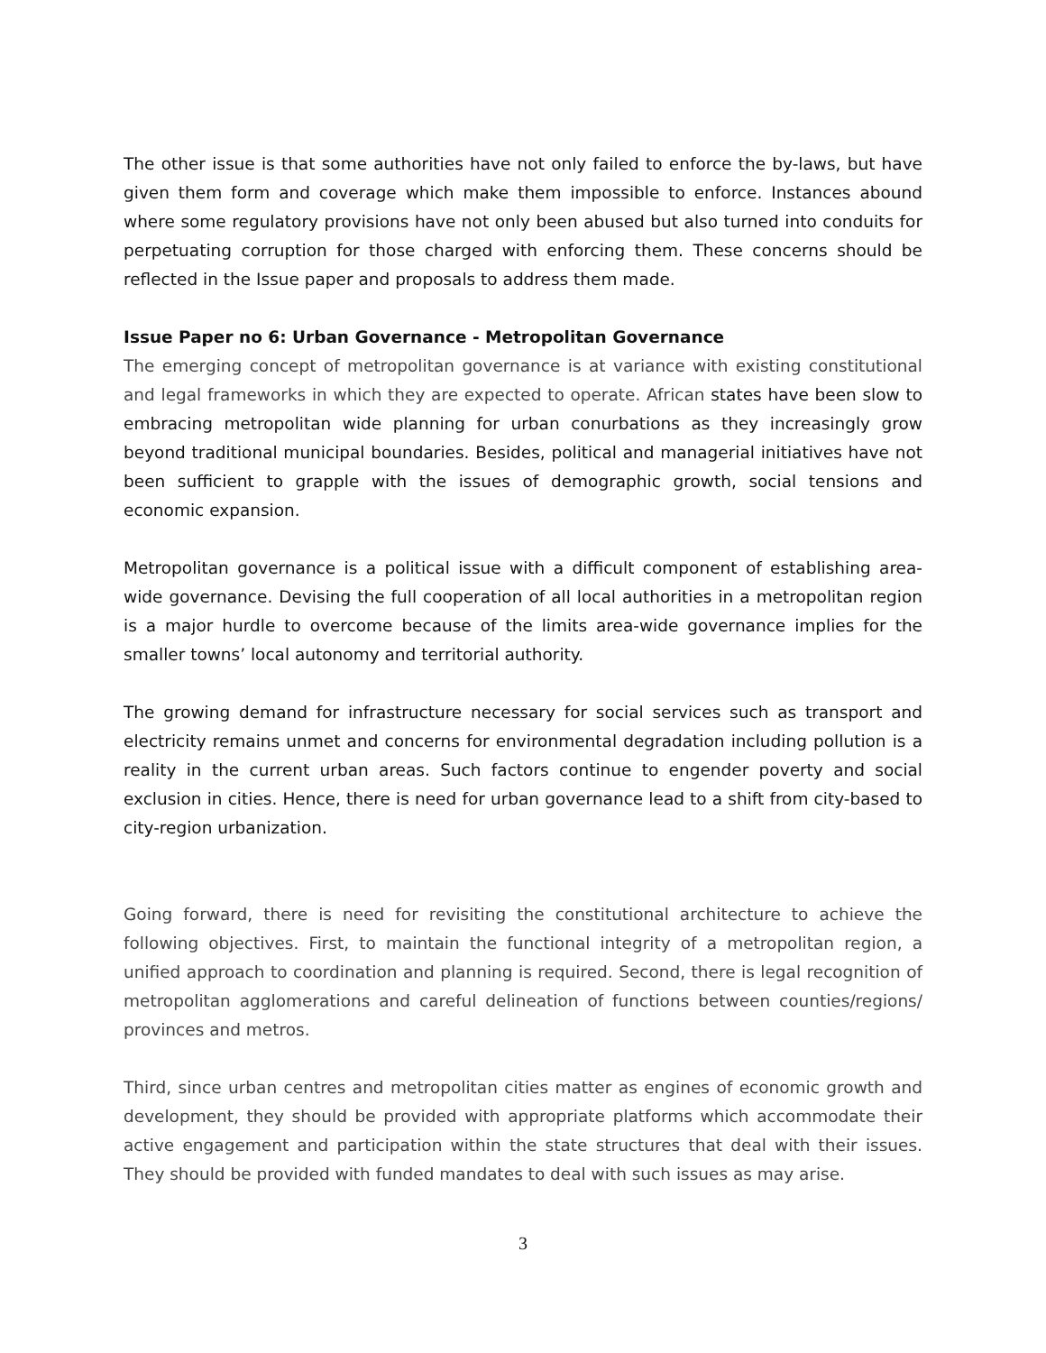The other issue is that some authorities have not only failed to enforce the by-laws, but have given them form and coverage which make them impossible to enforce. Instances abound where some regulatory provisions have not only been abused but also turned into conduits for perpetuating corruption for those charged with enforcing them. These concerns should be reflected in the Issue paper and proposals to address them made.
Issue Paper no 6: Urban Governance - Metropolitan Governance
The emerging concept of metropolitan governance is at variance with existing constitutional and legal frameworks in which they are expected to operate. African states have been slow to embracing metropolitan wide planning for urban conurbations as they increasingly grow beyond traditional municipal boundaries. Besides, political and managerial initiatives have not been sufficient to grapple with the issues of demographic growth, social tensions and economic expansion.
Metropolitan governance is a political issue with a difficult component of establishing area-wide governance. Devising the full cooperation of all local authorities in a metropolitan region is a major hurdle to overcome because of the limits area-wide governance implies for the smaller towns’ local autonomy and territorial authority.
The growing demand for infrastructure necessary for social services such as transport and electricity remains unmet and concerns for environmental degradation including pollution is a reality in the current urban areas. Such factors continue to engender poverty and social exclusion in cities. Hence, there is need for urban governance lead to a shift from city-based to city-region urbanization.
Going forward, there is need for revisiting the constitutional architecture to achieve the following objectives. First, to maintain the functional integrity of a metropolitan region, a unified approach to coordination and planning is required. Second, there is legal recognition of metropolitan agglomerations and careful delineation of functions between counties/regions/ provinces and metros.
Third, since urban centres and metropolitan cities matter as engines of economic growth and development, they should be provided with appropriate platforms which accommodate their active engagement and participation within the state structures that deal with their issues. They should be provided with funded mandates to deal with such issues as may arise.
3